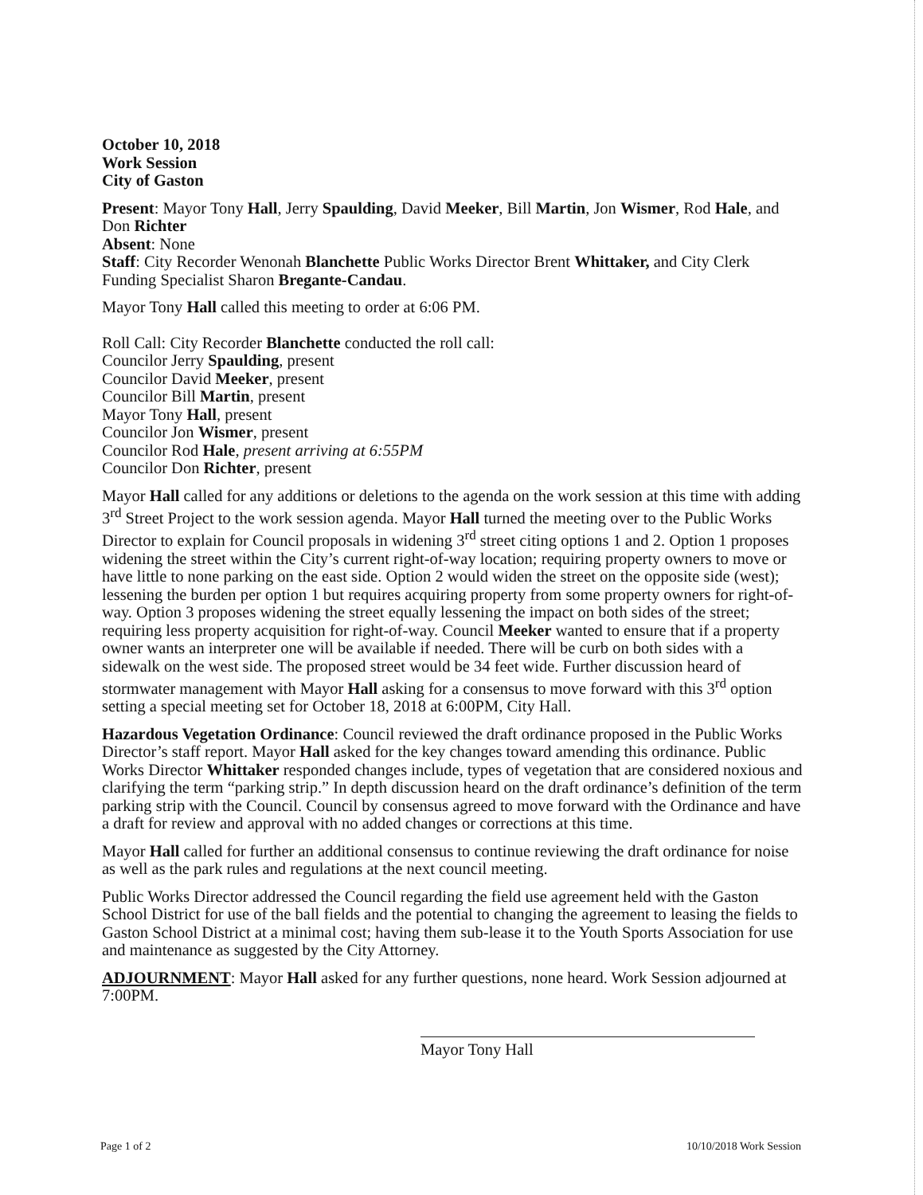October 10, 2018
Work Session
City of Gaston
Present: Mayor Tony Hall, Jerry Spaulding, David Meeker, Bill Martin, Jon Wismer, Rod Hale, and Don Richter
Absent: None
Staff: City Recorder Wenonah Blanchette Public Works Director Brent Whittaker, and City Clerk Funding Specialist Sharon Bregante-Candau.
Mayor Tony Hall called this meeting to order at 6:06 PM.
Roll Call: City Recorder Blanchette conducted the roll call:
Councilor Jerry Spaulding, present
Councilor David Meeker, present
Councilor Bill Martin, present
Mayor Tony Hall, present
Councilor Jon Wismer, present
Councilor Rod Hale, present arriving at 6:55PM
Councilor Don Richter, present
Mayor Hall called for any additions or deletions to the agenda on the work session at this time with adding 3<sup>rd</sup> Street Project to the work session agenda. Mayor Hall turned the meeting over to the Public Works Director to explain for Council proposals in widening 3<sup>rd</sup> street citing options 1 and 2. Option 1 proposes widening the street within the City’s current right-of-way location; requiring property owners to move or have little to none parking on the east side. Option 2 would widen the street on the opposite side (west); lessening the burden per option 1 but requires acquiring property from some property owners for right-of-way. Option 3 proposes widening the street equally lessening the impact on both sides of the street; requiring less property acquisition for right-of-way. Council Meeker wanted to ensure that if a property owner wants an interpreter one will be available if needed. There will be curb on both sides with a sidewalk on the west side. The proposed street would be 34 feet wide. Further discussion heard of stormwater management with Mayor Hall asking for a consensus to move forward with this 3<sup>rd</sup> option setting a special meeting set for October 18, 2018 at 6:00PM, City Hall.
Hazardous Vegetation Ordinance: Council reviewed the draft ordinance proposed in the Public Works Director’s staff report. Mayor Hall asked for the key changes toward amending this ordinance. Public Works Director Whittaker responded changes include, types of vegetation that are considered noxious and clarifying the term “parking strip.” In depth discussion heard on the draft ordinance’s definition of the term parking strip with the Council. Council by consensus agreed to move forward with the Ordinance and have a draft for review and approval with no added changes or corrections at this time.
Mayor Hall called for further an additional consensus to continue reviewing the draft ordinance for noise as well as the park rules and regulations at the next council meeting.
Public Works Director addressed the Council regarding the field use agreement held with the Gaston School District for use of the ball fields and the potential to changing the agreement to leasing the fields to Gaston School District at a minimal cost; having them sub-lease it to the Youth Sports Association for use and maintenance as suggested by the City Attorney.
ADJOURNMENT: Mayor Hall asked for any further questions, none heard. Work Session adjourned at 7:00PM.
Mayor Tony Hall
Page 1 of 2 10/10/2018 Work Session